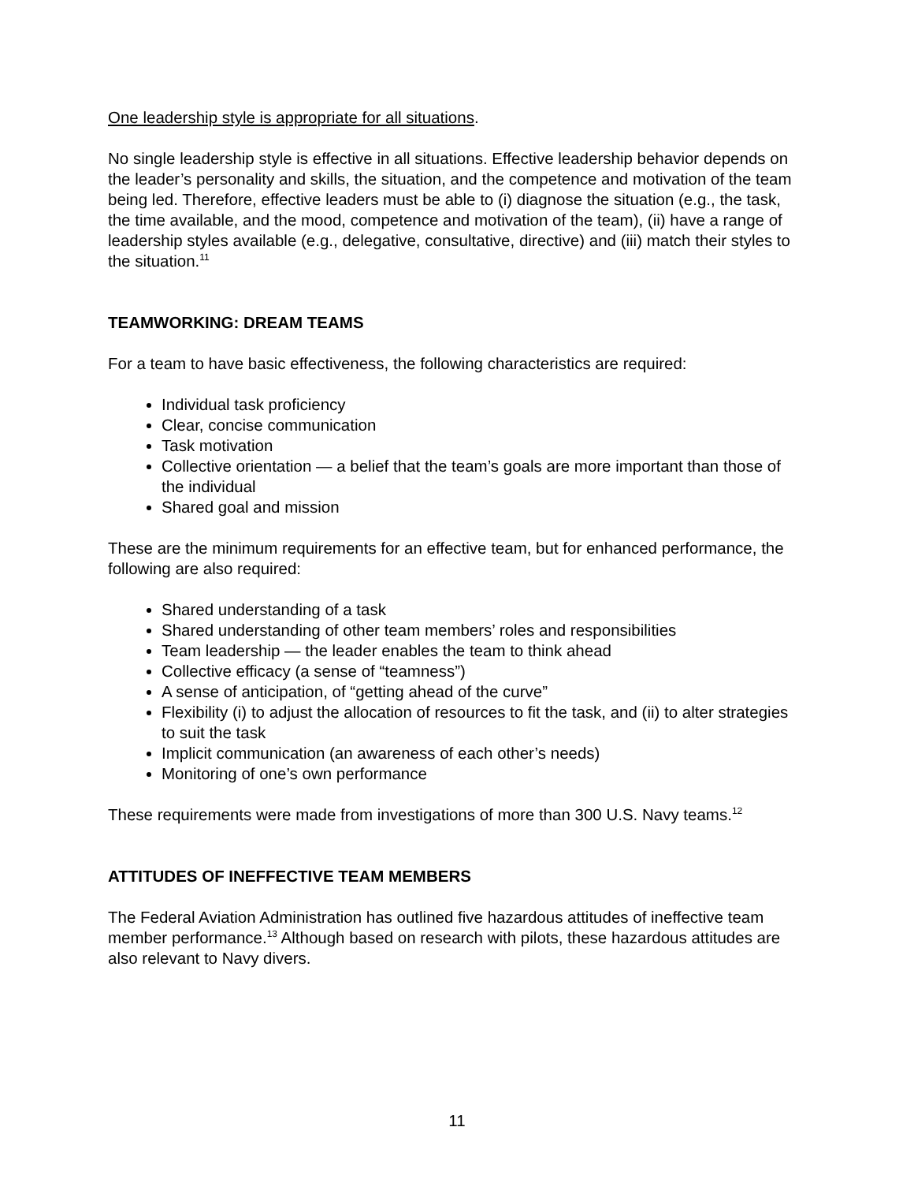One leadership style is appropriate for all situations.
No single leadership style is effective in all situations. Effective leadership behavior depends on the leader’s personality and skills, the situation, and the competence and motivation of the team being led. Therefore, effective leaders must be able to (i) diagnose the situation (e.g., the task, the time available, and the mood, competence and motivation of the team), (ii) have a range of leadership styles available (e.g., delegative, consultative, directive) and (iii) match their styles to the situation.<sup>11</sup>
TEAMWORKING: DREAM TEAMS
For a team to have basic effectiveness, the following characteristics are required:
Individual task proficiency
Clear, concise communication
Task motivation
Collective orientation — a belief that the team’s goals are more important than those of the individual
Shared goal and mission
These are the minimum requirements for an effective team, but for enhanced performance, the following are also required:
Shared understanding of a task
Shared understanding of other team members’ roles and responsibilities
Team leadership — the leader enables the team to think ahead
Collective efficacy (a sense of “teamness”)
A sense of anticipation, of “getting ahead of the curve”
Flexibility (i) to adjust the allocation of resources to fit the task, and (ii) to alter strategies to suit the task
Implicit communication (an awareness of each other’s needs)
Monitoring of one’s own performance
These requirements were made from investigations of more than 300 U.S. Navy teams.<sup>12</sup>
ATTITUDES OF INEFFECTIVE TEAM MEMBERS
The Federal Aviation Administration has outlined five hazardous attitudes of ineffective team member performance.<sup>13</sup> Although based on research with pilots, these hazardous attitudes are also relevant to Navy divers.
11